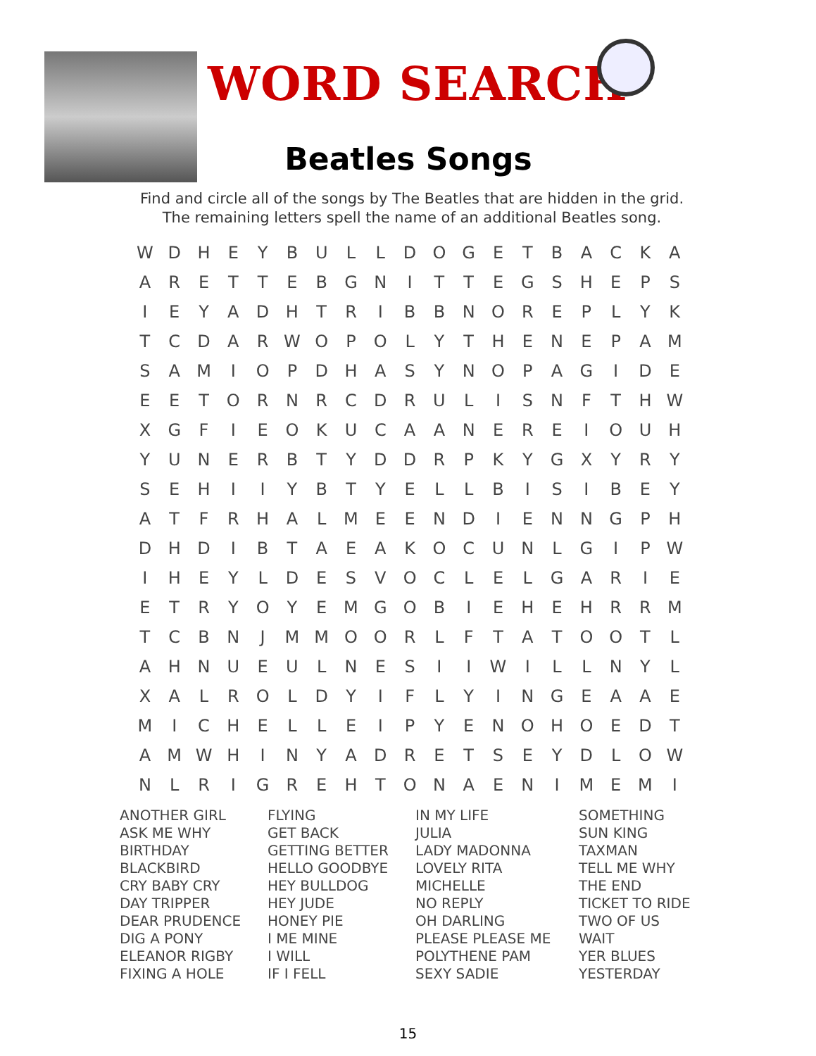WORD SEARCH
Beatles Songs
Find and circle all of the songs by The Beatles that are hidden in the grid.
The remaining letters spell the name of an additional Beatles song.
| W | D | H | E | Y | B | U | L | L | D | O | G | E | T | B | A | C | K | A |
| A | R | E | T | T | E | B | G | N | I | T | T | E | G | S | H | E | P | S |
| I | E | Y | A | D | H | T | R | I | B | B | N | O | R | E | P | L | Y | K |
| T | C | D | A | R | W | O | P | O | L | Y | T | H | E | N | E | P | A | M |
| S | A | M | I | O | P | D | H | A | S | Y | N | O | P | A | G | I | D | E |
| E | E | T | O | R | N | R | C | D | R | U | L | I | S | N | F | T | H | W |
| X | G | F | I | E | O | K | U | C | A | A | N | E | R | E | I | O | U | H |
| Y | U | N | E | R | B | T | Y | D | D | R | P | K | Y | G | X | Y | R | Y |
| S | E | H | I | I | Y | B | T | Y | E | L | L | B | I | S | I | B | E | Y |
| A | T | F | R | H | A | L | M | E | E | N | D | I | E | N | N | G | P | H |
| D | H | D | I | B | T | A | E | A | K | O | C | U | N | L | G | I | P | W |
| I | H | E | Y | L | D | E | S | V | O | C | L | E | L | G | A | R | I | E |
| E | T | R | Y | O | Y | E | M | G | O | B | I | E | H | E | H | R | R | M |
| T | C | B | N | J | M | M | O | O | R | L | F | T | A | T | O | O | T | L |
| A | H | N | U | E | U | L | N | E | S | I | I | W | I | L | L | N | Y | L |
| X | A | L | R | O | L | D | Y | I | F | L | Y | I | N | G | E | A | A | E |
| M | I | C | H | E | L | L | E | I | P | Y | E | N | O | H | O | E | D | T |
| A | M | W | H | I | N | Y | A | D | R | E | T | S | E | Y | D | L | O | W |
| N | L | R | I | G | R | E | H | T | O | N | A | E | N | I | M | E | M | I |
| ANOTHER GIRL ASK ME WHY BIRTHDAY BLACKBIRD CRY BABY CRY DAY TRIPPER DEAR PRUDENCE DIG A PONY ELEANOR RIGBY FIXING A HOLE | FLYING GET BACK GETTING BETTER HELLO GOODBYE HEY BULLDOG HEY JUDE HONEY PIE I ME MINE I WILL IF I FELL | IN MY LIFE JULIA LADY MADONNA LOVELY RITA MICHELLE NO REPLY OH DARLING PLEASE PLEASE ME POLYTHENE PAM SEXY SADIE | SOMETHING SUN KING TAXMAN TELL ME WHY THE END TICKET TO RIDE TWO OF US WAIT YER BLUES YESTERDAY |
15